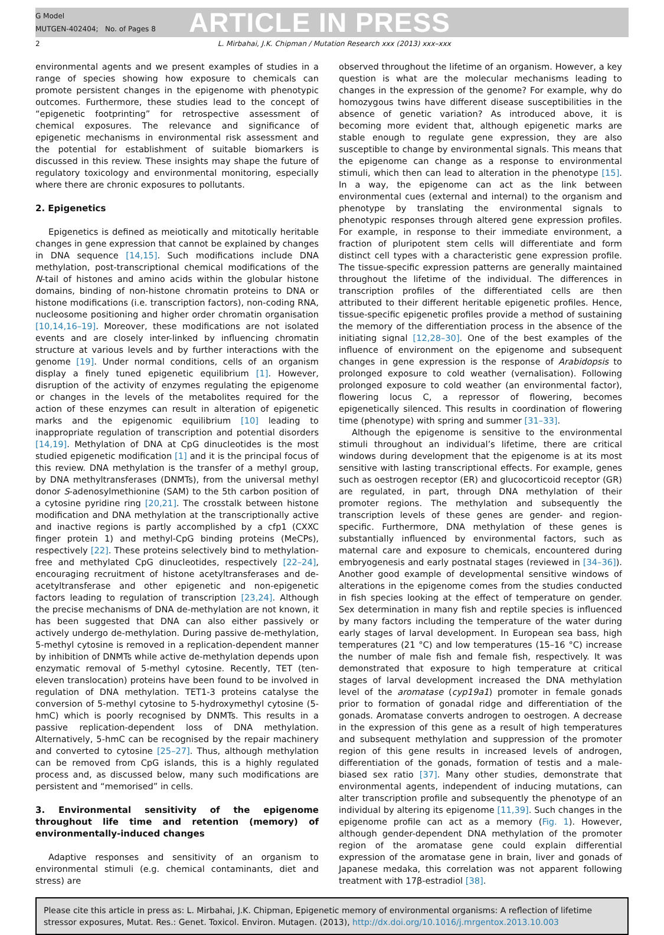G Model
MUTGEN-402404; No. of Pages 8
ARTICLE IN PRESS
2 L. Mirbahai, J.K. Chipman / Mutation Research xxx (2013) xxx–xxx
environmental agents and we present examples of studies in a range of species showing how exposure to chemicals can promote persistent changes in the epigenome with phenotypic outcomes. Furthermore, these studies lead to the concept of “epigenetic footprinting” for retrospective assessment of chemical exposures. The relevance and significance of epigenetic mechanisms in environmental risk assessment and the potential for establishment of suitable biomarkers is discussed in this review. These insights may shape the future of regulatory toxicology and environmental monitoring, especially where there are chronic exposures to pollutants.
2. Epigenetics
Epigenetics is defined as meiotically and mitotically heritable changes in gene expression that cannot be explained by changes in DNA sequence [14,15]. Such modifications include DNA methylation, post-transcriptional chemical modifications of the N-tail of histones and amino acids within the globular histone domains, binding of non-histone chromatin proteins to DNA or histone modifications (i.e. transcription factors), non-coding RNA, nucleosome positioning and higher order chromatin organisation [10,14,16–19]. Moreover, these modifications are not isolated events and are closely inter-linked by influencing chromatin structure at various levels and by further interactions with the genome [19]. Under normal conditions, cells of an organism display a finely tuned epigenetic equilibrium [1]. However, disruption of the activity of enzymes regulating the epigenome or changes in the levels of the metabolites required for the action of these enzymes can result in alteration of epigenetic marks and the epigenomic equilibrium [10] leading to inappropriate regulation of transcription and potential disorders [14,19]. Methylation of DNA at CpG dinucleotides is the most studied epigenetic modification [1] and it is the principal focus of this review. DNA methylation is the transfer of a methyl group, by DNA methyltransferases (DNMTs), from the universal methyl donor S-adenosylmethionine (SAM) to the 5th carbon position of a cytosine pyridine ring [20,21]. The crosstalk between histone modification and DNA methylation at the transcriptionally active and inactive regions is partly accomplished by a cfp1 (CXXC finger protein 1) and methyl-CpG binding proteins (MeCPs), respectively [22]. These proteins selectively bind to methylation-free and methylated CpG dinucleotides, respectively [22–24], encouraging recruitment of histone acetyltransferases and de-acetyltransferase and other epigenetic and non-epigenetic factors leading to regulation of transcription [23,24]. Although the precise mechanisms of DNA de-methylation are not known, it has been suggested that DNA can also either passively or actively undergo de-methylation. During passive de-methylation, 5-methyl cytosine is removed in a replication-dependent manner by inhibition of DNMTs while active de-methylation depends upon enzymatic removal of 5-methyl cytosine. Recently, TET (ten-eleven translocation) proteins have been found to be involved in regulation of DNA methylation. TET1-3 proteins catalyse the conversion of 5-methyl cytosine to 5-hydroxymethyl cytosine (5-hmC) which is poorly recognised by DNMTs. This results in a passive replication-dependent loss of DNA methylation. Alternatively, 5-hmC can be recognised by the repair machinery and converted to cytosine [25–27]. Thus, although methylation can be removed from CpG islands, this is a highly regulated process and, as discussed below, many such modifications are persistent and “memorised” in cells.
3. Environmental sensitivity of the epigenome throughout life time and retention (memory) of environmentally-induced changes
Adaptive responses and sensitivity of an organism to environmental stimuli (e.g. chemical contaminants, diet and stress) are
observed throughout the lifetime of an organism. However, a key question is what are the molecular mechanisms leading to changes in the expression of the genome? For example, why do homozygous twins have different disease susceptibilities in the absence of genetic variation? As introduced above, it is becoming more evident that, although epigenetic marks are stable enough to regulate gene expression, they are also susceptible to change by environmental signals. This means that the epigenome can change as a response to environmental stimuli, which then can lead to alteration in the phenotype [15]. In a way, the epigenome can act as the link between environmental cues (external and internal) to the organism and phenotype by translating the environmental signals to phenotypic responses through altered gene expression profiles. For example, in response to their immediate environment, a fraction of pluripotent stem cells will differentiate and form distinct cell types with a characteristic gene expression profile. The tissue-specific expression patterns are generally maintained throughout the lifetime of the individual. The differences in transcription profiles of the differentiated cells are then attributed to their different heritable epigenetic profiles. Hence, tissue-specific epigenetic profiles provide a method of sustaining the memory of the differentiation process in the absence of the initiating signal [12,28–30]. One of the best examples of the influence of environment on the epigenome and subsequent changes in gene expression is the response of Arabidopsis to prolonged exposure to cold weather (vernalisation). Following prolonged exposure to cold weather (an environmental factor), flowering locus C, a repressor of flowering, becomes epigenetically silenced. This results in coordination of flowering time (phenotype) with spring and summer [31–33].
Although the epigenome is sensitive to the environmental stimuli throughout an individual’s lifetime, there are critical windows during development that the epigenome is at its most sensitive with lasting transcriptional effects. For example, genes such as oestrogen receptor (ER) and glucocorticoid receptor (GR) are regulated, in part, through DNA methylation of their promoter regions. The methylation and subsequently the transcription levels of these genes are gender- and region-specific. Furthermore, DNA methylation of these genes is substantially influenced by environmental factors, such as maternal care and exposure to chemicals, encountered during embryogenesis and early postnatal stages (reviewed in [34–36]). Another good example of developmental sensitive windows of alterations in the epigenome comes from the studies conducted in fish species looking at the effect of temperature on gender. Sex determination in many fish and reptile species is influenced by many factors including the temperature of the water during early stages of larval development. In European sea bass, high temperatures (21 °C) and low temperatures (15–16 °C) increase the number of male fish and female fish, respectively. It was demonstrated that exposure to high temperature at critical stages of larval development increased the DNA methylation level of the aromatase (cyp19a1) promoter in female gonads prior to formation of gonadal ridge and differentiation of the gonads. Aromatase converts androgen to oestrogen. A decrease in the expression of this gene as a result of high temperatures and subsequent methylation and suppression of the promoter region of this gene results in increased levels of androgen, differentiation of the gonads, formation of testis and a male-biased sex ratio [37]. Many other studies, demonstrate that environmental agents, independent of inducing mutations, can alter transcription profile and subsequently the phenotype of an individual by altering its epigenome [11,39]. Such changes in the epigenome profile can act as a memory (Fig. 1). However, although gender-dependent DNA methylation of the promoter region of the aromatase gene could explain differential expression of the aromatase gene in brain, liver and gonads of Japanese medaka, this correlation was not apparent following treatment with 17β-estradiol [38].
Please cite this article in press as: L. Mirbahai, J.K. Chipman, Epigenetic memory of environmental organisms: A reflection of lifetime stressor exposures, Mutat. Res.: Genet. Toxicol. Environ. Mutagen. (2013), http://dx.doi.org/10.1016/j.mrgentox.2013.10.003